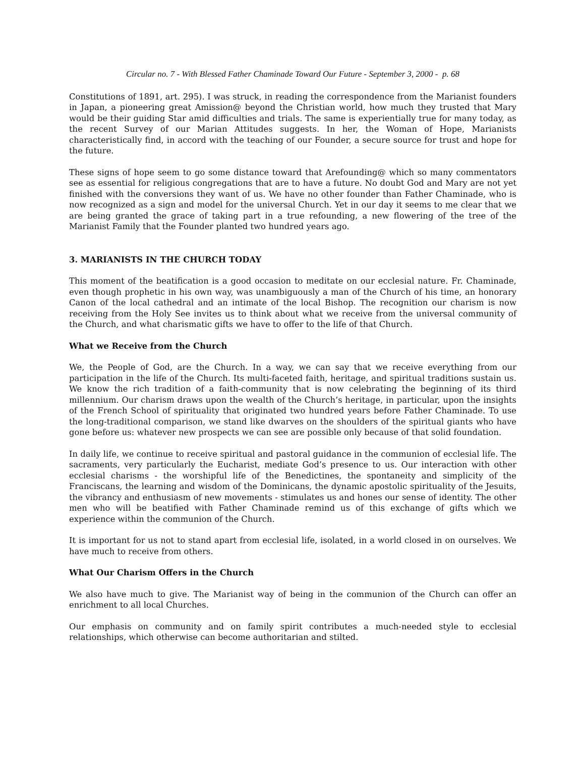Circular no. 7 - With Blessed Father Chaminade Toward Our Future - September 3, 2000 - p. 68
Constitutions of 1891, art. 295). I was struck, in reading the correspondence from the Marianist founders in Japan, a pioneering great Amission@ beyond the Christian world, how much they trusted that Mary would be their guiding Star amid difficulties and trials. The same is experientially true for many today, as the recent Survey of our Marian Attitudes suggests. In her, the Woman of Hope, Marianists characteristically find, in accord with the teaching of our Founder, a secure source for trust and hope for the future.
These signs of hope seem to go some distance toward that Arefounding@ which so many commentators see as essential for religious congregations that are to have a future. No doubt God and Mary are not yet finished with the conversions they want of us. We have no other founder than Father Chaminade, who is now recognized as a sign and model for the universal Church. Yet in our day it seems to me clear that we are being granted the grace of taking part in a true refounding, a new flowering of the tree of the Marianist Family that the Founder planted two hundred years ago.
3. MARIANISTS IN THE CHURCH TODAY
This moment of the beatification is a good occasion to meditate on our ecclesial nature. Fr. Chaminade, even though prophetic in his own way, was unambiguously a man of the Church of his time, an honorary Canon of the local cathedral and an intimate of the local Bishop. The recognition our charism is now receiving from the Holy See invites us to think about what we receive from the universal community of the Church, and what charismatic gifts we have to offer to the life of that Church.
What we Receive from the Church
We, the People of God, are the Church. In a way, we can say that we receive everything from our participation in the life of the Church. Its multi-faceted faith, heritage, and spiritual traditions sustain us. We know the rich tradition of a faith-community that is now celebrating the beginning of its third millennium. Our charism draws upon the wealth of the Church’s heritage, in particular, upon the insights of the French School of spirituality that originated two hundred years before Father Chaminade. To use the long-traditional comparison, we stand like dwarves on the shoulders of the spiritual giants who have gone before us: whatever new prospects we can see are possible only because of that solid foundation.
In daily life, we continue to receive spiritual and pastoral guidance in the communion of ecclesial life. The sacraments, very particularly the Eucharist, mediate God’s presence to us. Our interaction with other ecclesial charisms - the worshipful life of the Benedictines, the spontaneity and simplicity of the Franciscans, the learning and wisdom of the Dominicans, the dynamic apostolic spirituality of the Jesuits, the vibrancy and enthusiasm of new movements - stimulates us and hones our sense of identity. The other men who will be beatified with Father Chaminade remind us of this exchange of gifts which we experience within the communion of the Church.
It is important for us not to stand apart from ecclesial life, isolated, in a world closed in on ourselves. We have much to receive from others.
What Our Charism Offers in the Church
We also have much to give. The Marianist way of being in the communion of the Church can offer an enrichment to all local Churches.
Our emphasis on community and on family spirit contributes a much-needed style to ecclesial relationships, which otherwise can become authoritarian and stilted.